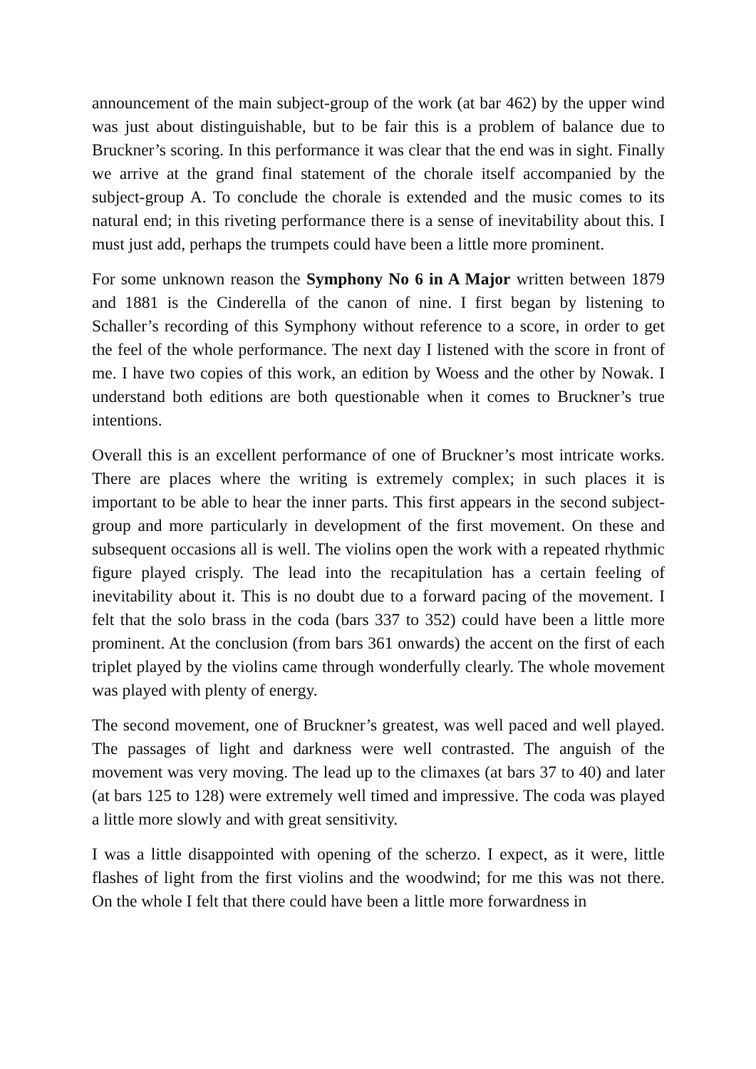announcement of the main subject-group of the work (at bar 462) by the upper wind was just about distinguishable, but to be fair this is a problem of balance due to Bruckner’s scoring. In this performance it was clear that the end was in sight. Finally we arrive at the grand final statement of the chorale itself accompanied by the subject-group A. To conclude the chorale is extended and the music comes to its natural end; in this riveting performance there is a sense of inevitability about this. I must just add, perhaps the trumpets could have been a little more prominent.
For some unknown reason the Symphony No 6 in A Major written between 1879 and 1881 is the Cinderella of the canon of nine. I first began by listening to Schaller’s recording of this Symphony without reference to a score, in order to get the feel of the whole performance. The next day I listened with the score in front of me. I have two copies of this work, an edition by Woess and the other by Nowak. I understand both editions are both questionable when it comes to Bruckner’s true intentions.
Overall this is an excellent performance of one of Bruckner’s most intricate works. There are places where the writing is extremely complex; in such places it is important to be able to hear the inner parts. This first appears in the second subject-group and more particularly in development of the first movement. On these and subsequent occasions all is well. The violins open the work with a repeated rhythmic figure played crisply. The lead into the recapitulation has a certain feeling of inevitability about it. This is no doubt due to a forward pacing of the movement. I felt that the solo brass in the coda (bars 337 to 352) could have been a little more prominent. At the conclusion (from bars 361 onwards) the accent on the first of each triplet played by the violins came through wonderfully clearly. The whole movement was played with plenty of energy.
The second movement, one of Bruckner’s greatest, was well paced and well played. The passages of light and darkness were well contrasted. The anguish of the movement was very moving. The lead up to the climaxes (at bars 37 to 40) and later (at bars 125 to 128) were extremely well timed and impressive. The coda was played a little more slowly and with great sensitivity.
I was a little disappointed with opening of the scherzo. I expect, as it were, little flashes of light from the first violins and the woodwind; for me this was not there. On the whole I felt that there could have been a little more forwardness in